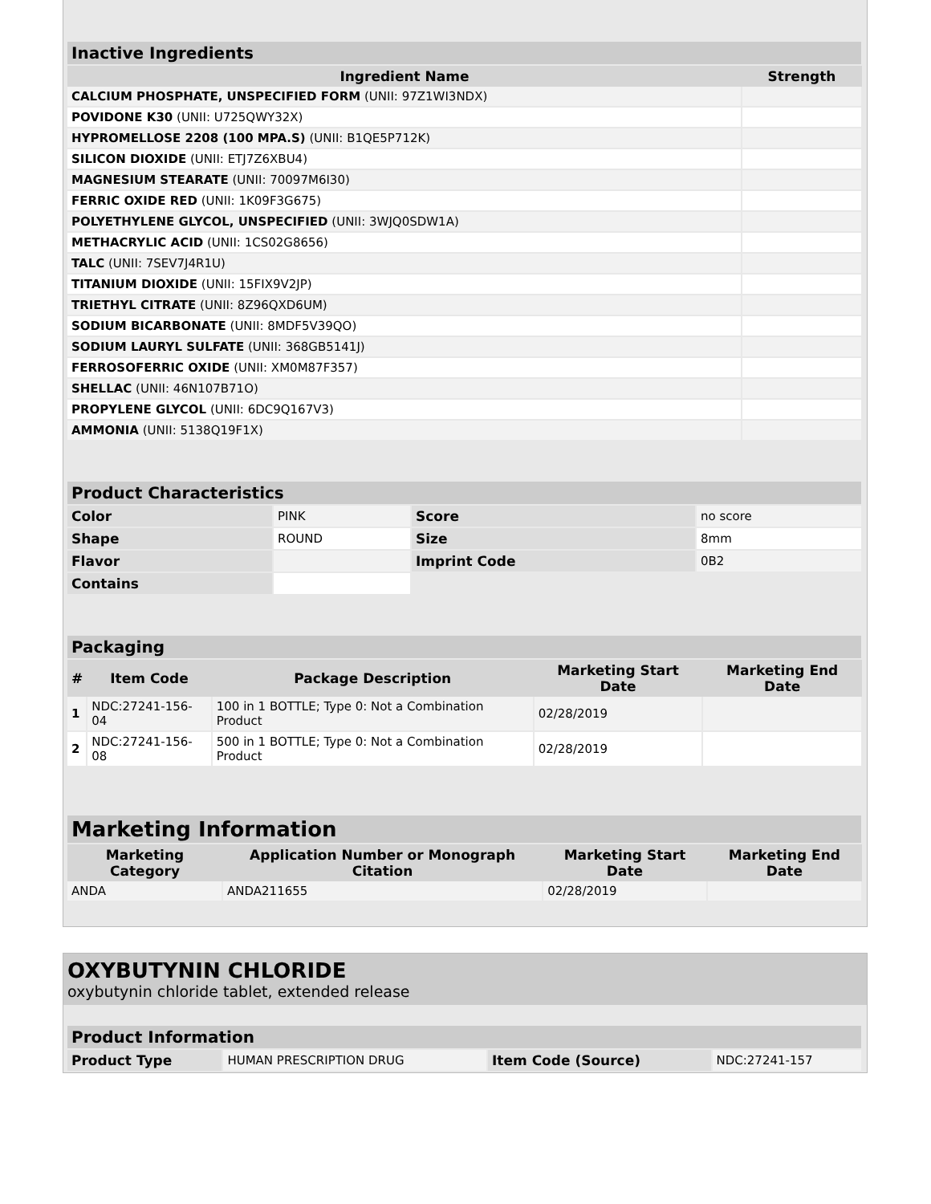| Inactive Ingredients | |
| Ingredient Name | Strength |
| CALCIUM PHOSPHATE, UNSPECIFIED FORM (UNII: 97Z1WI3NDX) | |
| POVIDONE K30 (UNII: U725QWY32X) | |
| HYPROMELLOSE 2208 (100 MPA.S) (UNII: B1QE5P712K) | |
| SILICON DIOXIDE (UNII: ETJ7Z6XBU4) | |
| MAGNESIUM STEARATE (UNII: 70097M6I30) | |
| FERRIC OXIDE RED (UNII: 1K09F3G675) | |
| POLYETHYLENE GLYCOL, UNSPECIFIED (UNII: 3WJQ0SDW1A) | |
| METHACRYLIC ACID (UNII: 1CS02G8656) | |
| TALC (UNII: 7SEV7J4R1U) | |
| TITANIUM DIOXIDE (UNII: 15FIX9V2JP) | |
| TRIETHYL CITRATE (UNII: 8Z96QXD6UM) | |
| SODIUM BICARBONATE (UNII: 8MDF5V39QO) | |
| SODIUM LAURYL SULFATE (UNII: 368GB5141J) | |
| FERROSOFERRIC OXIDE (UNII: XM0M87F357) | |
| SHELLAC (UNII: 46N107B71O) | |
| PROPYLENE GLYCOL (UNII: 6DC9Q167V3) | |
| AMMONIA (UNII: 5138Q19F1X) | |
| Product Characteristics | | | |
| Color | PINK | Score | no score |
| Shape | ROUND | Size | 8mm |
| Flavor | | Imprint Code | 0B2 |
| Contains | | | |
| Packaging | | | | |
| # | Item Code | Package Description | Marketing Start Date | Marketing End Date |
| 1 | NDC:27241-156-04 | 100 in 1 BOTTLE; Type 0: Not a Combination Product | 02/28/2019 | |
| 2 | NDC:27241-156-08 | 500 in 1 BOTTLE; Type 0: Not a Combination Product | 02/28/2019 | |
| Marketing Information | | | |
| Marketing Category | Application Number or Monograph Citation | Marketing Start Date | Marketing End Date |
| ANDA | ANDA211655 | 02/28/2019 | |
OXYBUTYNIN CHLORIDE
oxybutynin chloride tablet, extended release
| Product Information | | | |
| Product Type | HUMAN PRESCRIPTION DRUG | Item Code (Source) | NDC:27241-157 |